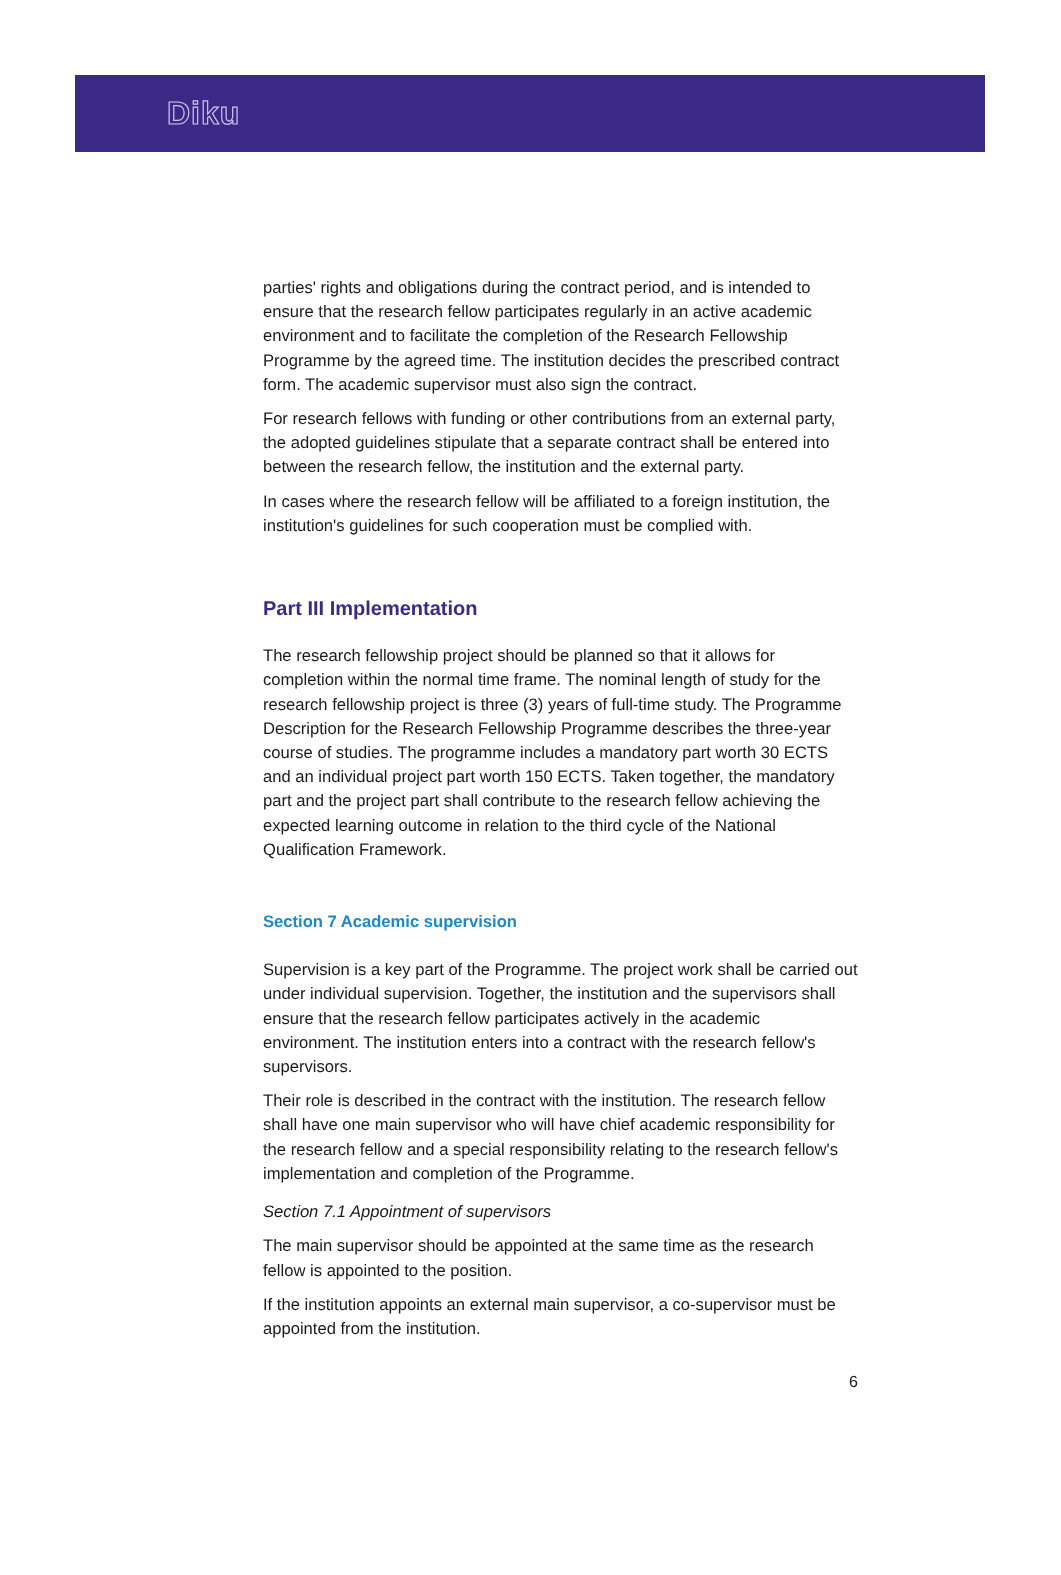Diku
parties' rights and obligations during the contract period, and is intended to ensure that the research fellow participates regularly in an active academic environment and to facilitate the completion of the Research Fellowship Programme by the agreed time. The institution decides the prescribed contract form. The academic supervisor must also sign the contract.
For research fellows with funding or other contributions from an external party, the adopted guidelines stipulate that a separate contract shall be entered into between the research fellow, the institution and the external party.
In cases where the research fellow will be affiliated to a foreign institution, the institution's guidelines for such cooperation must be complied with.
Part III Implementation
The research fellowship project should be planned so that it allows for completion within the normal time frame. The nominal length of study for the research fellowship project is three (3) years of full-time study. The Programme Description for the Research Fellowship Programme describes the three-year course of studies. The programme includes a mandatory part worth 30 ECTS and an individual project part worth 150 ECTS. Taken together, the mandatory part and the project part shall contribute to the research fellow achieving the expected learning outcome in relation to the third cycle of the National Qualification Framework.
Section 7 Academic supervision
Supervision is a key part of the Programme. The project work shall be carried out under individual supervision. Together, the institution and the supervisors shall ensure that the research fellow participates actively in the academic environment. The institution enters into a contract with the research fellow's supervisors.
Their role is described in the contract with the institution. The research fellow shall have one main supervisor who will have chief academic responsibility for the research fellow and a special responsibility relating to the research fellow's implementation and completion of the Programme.
Section 7.1 Appointment of supervisors
The main supervisor should be appointed at the same time as the research fellow is appointed to the position.
If the institution appoints an external main supervisor, a co-supervisor must be appointed from the institution.
6